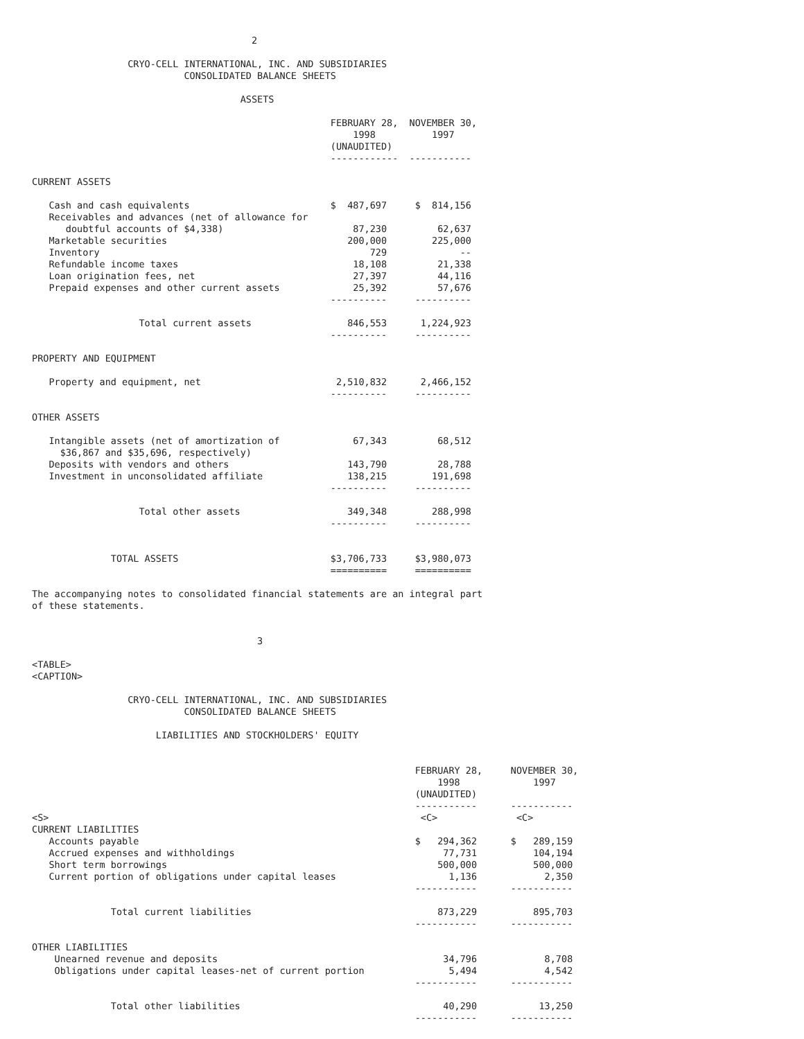2

                 CRYO-CELL INTERNATIONAL, INC. AND SUBSIDIARIES
                           CONSOLIDATED BALANCE SHEETS

                                     ASSETS

                                                     FEBRUARY 28,  NOVEMBER 30,
                                                         1998          1997
                                                     (UNAUDITED)
                                                     ------------  -----------

CURRENT ASSETS

   Cash and cash equivalents                         $  487,697     $  814,156
   Receivables and advances (net of allowance for
      doubtful accounts of $4,338)                       87,230         62,637
   Marketable securities                                200,000        225,000
   Inventory                                                729             --
   Refundable income taxes                               18,108         21,338
   Loan origination fees, net                            27,397         44,116
   Prepaid expenses and other current assets             25,392         57,676
                                                     ----------     ----------

                   Total current assets                 846,553      1,224,923
                                                     ----------     ----------

PROPERTY AND EQUIPMENT

   Property and equipment, net                        2,510,832      2,466,152
                                                     ----------     ----------

OTHER ASSETS

   Intangible assets (net of amortization of             67,343         68,512
     $36,867 and $35,696, respectively)
   Deposits with vendors and others                     143,790         28,788
   Investment in unconsolidated affiliate               138,215        191,698
                                                     ----------     ----------

                   Total other assets                   349,348        288,998
                                                     ----------     ----------


              TOTAL ASSETS                           $3,706,733     $3,980,073
                                                     ==========     ==========

The accompanying notes to consolidated financial statements are an integral part
of these statements.


                                        3

<TABLE>
<CAPTION>

                 CRYO-CELL INTERNATIONAL, INC. AND SUBSIDIARIES
                           CONSOLIDATED BALANCE SHEETS

                      LIABILITIES AND STOCKHOLDERS' EQUITY


                                                                    FEBRUARY 28,     NOVEMBER 30,
                                                                        1998             1997
                                                                    (UNAUDITED)
                                                                    -----------      -----------
<S>                                                                  <C>              <C>
CURRENT LIABILITIES
   Accounts payable                                                 $   294,362      $   289,159
   Accrued expenses and withholdings                                     77,731          104,194
   Short term borrowings                                                500,000          500,000
   Current portion of obligations under capital leases                    1,136            2,350
                                                                    -----------      -----------

              Total current liabilities                                 873,229          895,703
                                                                    -----------      -----------

OTHER LIABILITIES
    Unearned revenue and deposits                                        34,796            8,708
    Obligations under capital leases-net of current portion               5,494            4,542
                                                                    -----------      -----------

              Total other liabilities                                    40,290           13,250
                                                                    -----------      -----------